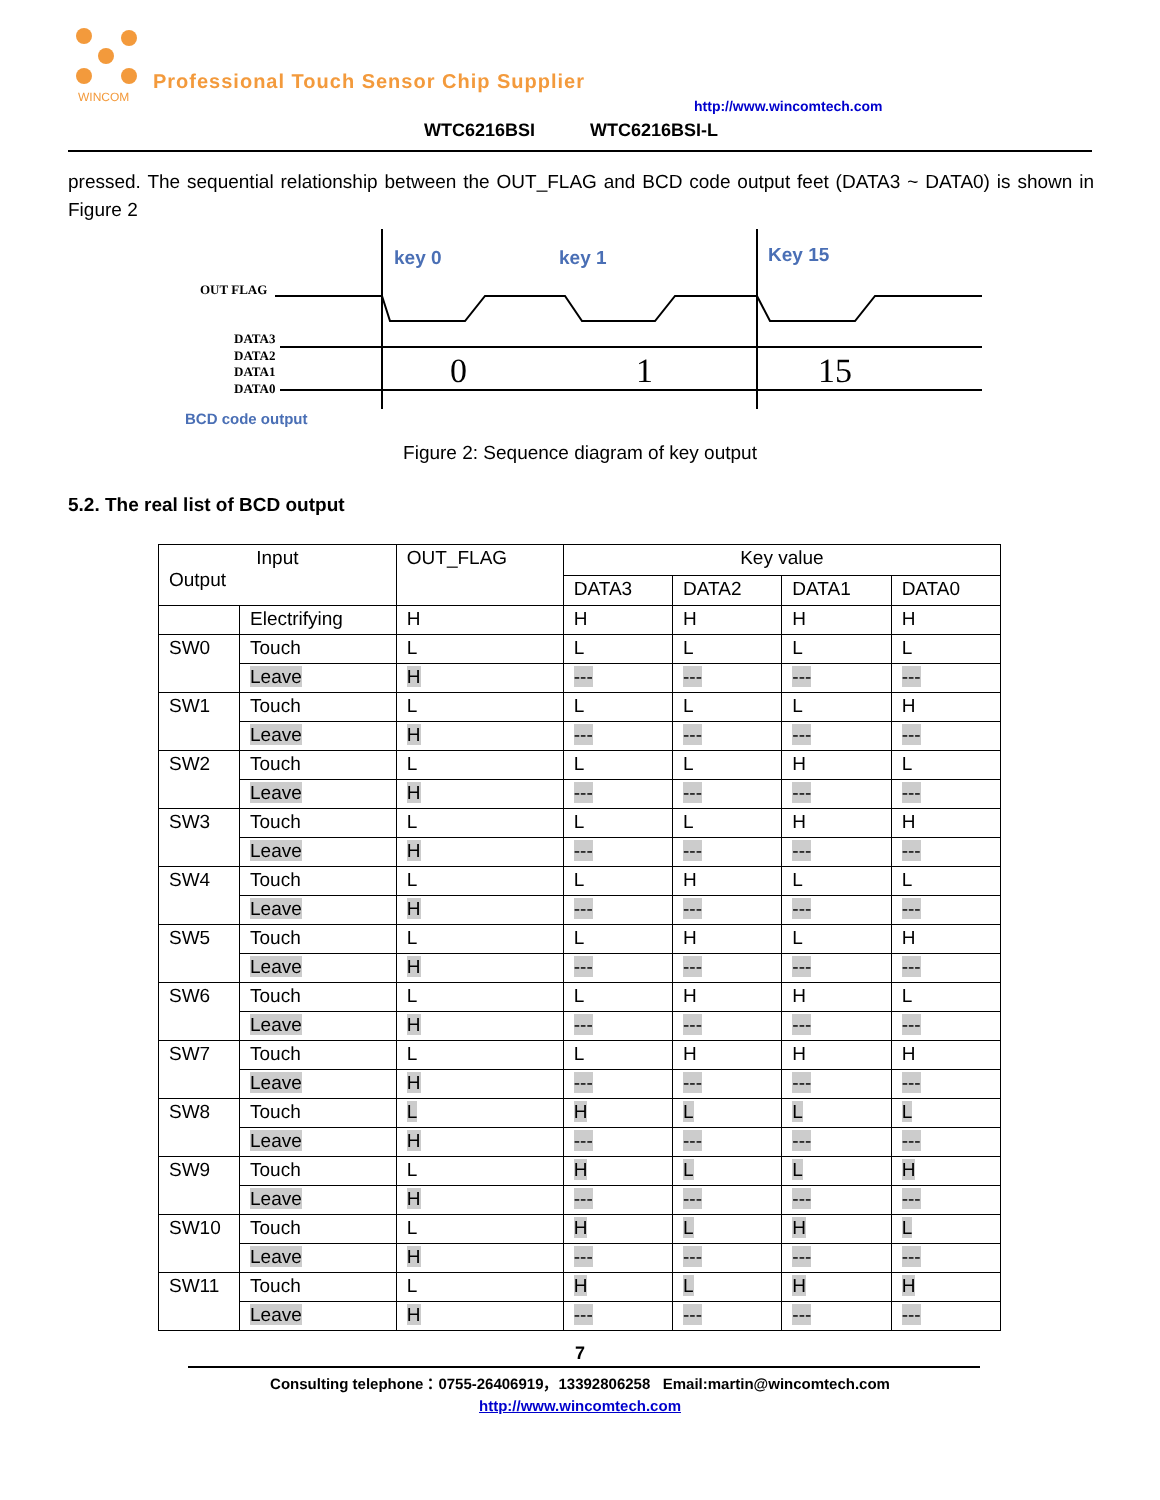WINCOM
Professional Touch Sensor Chip Supplier
http://www.wincomtech.com
WTC6216BSI WTC6216BSI-L
pressed. The sequential relationship between the OUT_FLAG and BCD code output feet (DATA3 ~ DATA0) is shown in Figure 2
OUT FLAG
DATA3
DATA2
DATA1
DATA0
key 0
key 1
Key 15
BCD code output
0
1
15
Figure 2: Sequence diagram of key output
5.2. The real list of BCD output
| Input Output | | OUT_FLAG | Key value | | | |
| | | | DATA3 | DATA2 | DATA1 | DATA0 |
| | Electrifying | H | H | H | H | H |
| SW0 | Touch | L | L | L | L | L |
| | Leave | H | --- | --- | --- | --- |
| SW1 | Touch | L | L | L | L | H |
| | Leave | H | --- | --- | --- | --- |
| SW2 | Touch | L | L | L | H | L |
| | Leave | H | --- | --- | --- | --- |
| SW3 | Touch | L | L | L | H | H |
| | Leave | H | --- | --- | --- | --- |
| SW4 | Touch | L | L | H | L | L |
| | Leave | H | --- | --- | --- | --- |
| SW5 | Touch | L | L | H | L | H |
| | Leave | H | --- | --- | --- | --- |
| SW6 | Touch | L | L | H | H | L |
| | Leave | H | --- | --- | --- | --- |
| SW7 | Touch | L | L | H | H | H |
| | Leave | H | --- | --- | --- | --- |
| SW8 | Touch | L | H | L | L | L |
| | Leave | H | --- | --- | --- | --- |
| SW9 | Touch | L | H | L | L | H |
| | Leave | H | --- | --- | --- | --- |
| SW10 | Touch | L | H | L | H | L |
| | Leave | H | --- | --- | --- | --- |
| SW11 | Touch | L | H | L | H | H |
| | Leave | H | --- | --- | --- | --- |
7
Consulting telephone：0755-26406919，13392806258 Email:martin@wincomtech.com
http://www.wincomtech.com